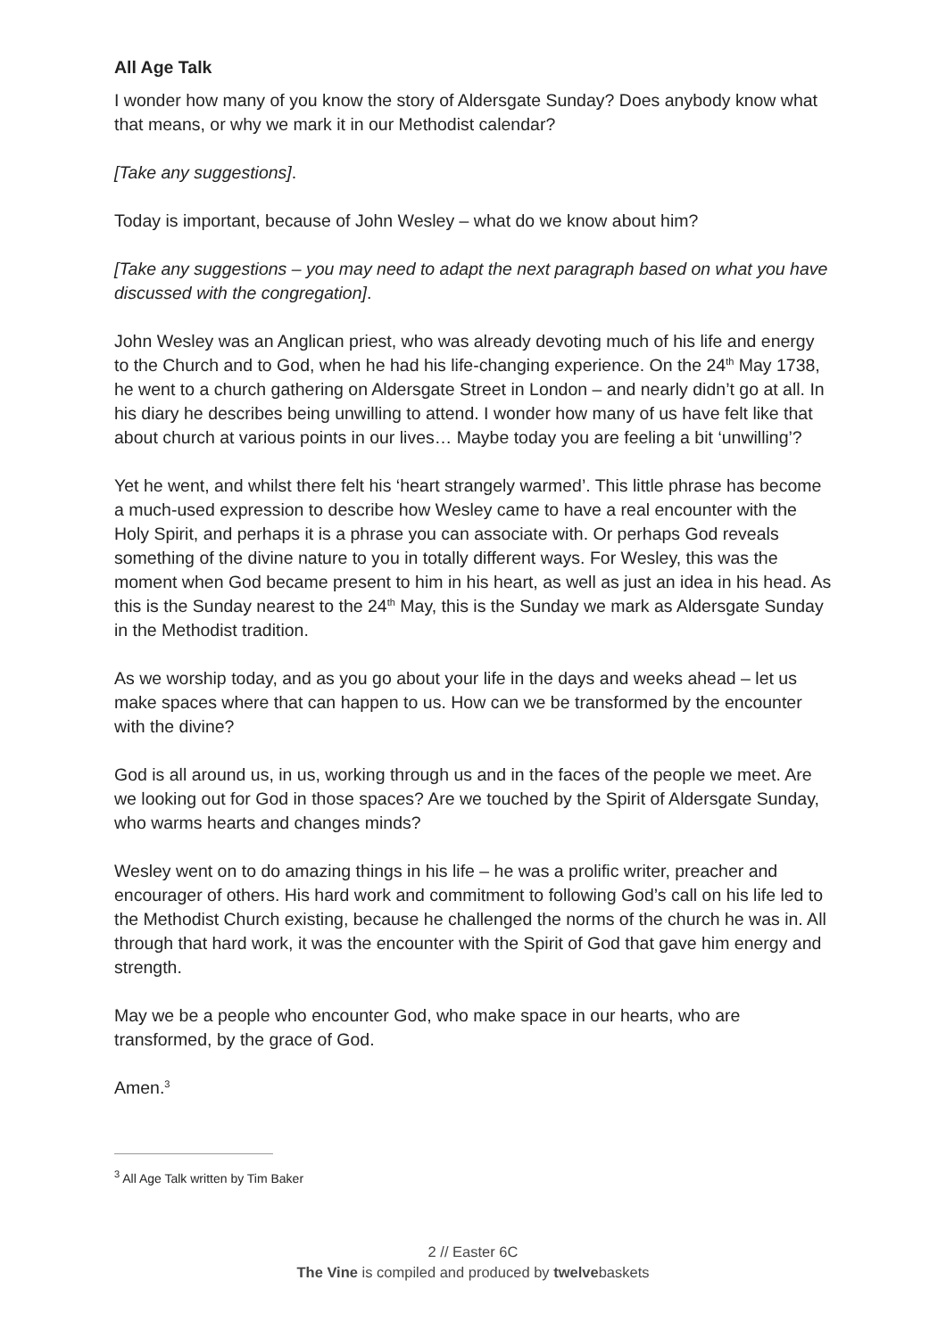All Age Talk
I wonder how many of you know the story of Aldersgate Sunday? Does anybody know what that means, or why we mark it in our Methodist calendar?
[Take any suggestions].
Today is important, because of John Wesley – what do we know about him?
[Take any suggestions – you may need to adapt the next paragraph based on what you have discussed with the congregation].
John Wesley was an Anglican priest, who was already devoting much of his life and energy to the Church and to God, when he had his life-changing experience. On the 24<sup>th</sup> May 1738, he went to a church gathering on Aldersgate Street in London – and nearly didn’t go at all. In his diary he describes being unwilling to attend. I wonder how many of us have felt like that about church at various points in our lives… Maybe today you are feeling a bit ‘unwilling’?
Yet he went, and whilst there felt his ‘heart strangely warmed’. This little phrase has become a much-used expression to describe how Wesley came to have a real encounter with the Holy Spirit, and perhaps it is a phrase you can associate with. Or perhaps God reveals something of the divine nature to you in totally different ways. For Wesley, this was the moment when God became present to him in his heart, as well as just an idea in his head. As this is the Sunday nearest to the 24<sup>th</sup> May, this is the Sunday we mark as Aldersgate Sunday in the Methodist tradition.
As we worship today, and as you go about your life in the days and weeks ahead – let us make spaces where that can happen to us. How can we be transformed by the encounter with the divine?
God is all around us, in us, working through us and in the faces of the people we meet. Are we looking out for God in those spaces? Are we touched by the Spirit of Aldersgate Sunday, who warms hearts and changes minds?
Wesley went on to do amazing things in his life – he was a prolific writer, preacher and encourager of others. His hard work and commitment to following God’s call on his life led to the Methodist Church existing, because he challenged the norms of the church he was in. All through that hard work, it was the encounter with the Spirit of God that gave him energy and strength.
May we be a people who encounter God, who make space in our hearts, who are transformed, by the grace of God.
Amen.<sup>3</sup>
<sup>3</sup> All Age Talk written by Tim Baker
2 // Easter 6C
The Vine is compiled and produced by twelvebaskets